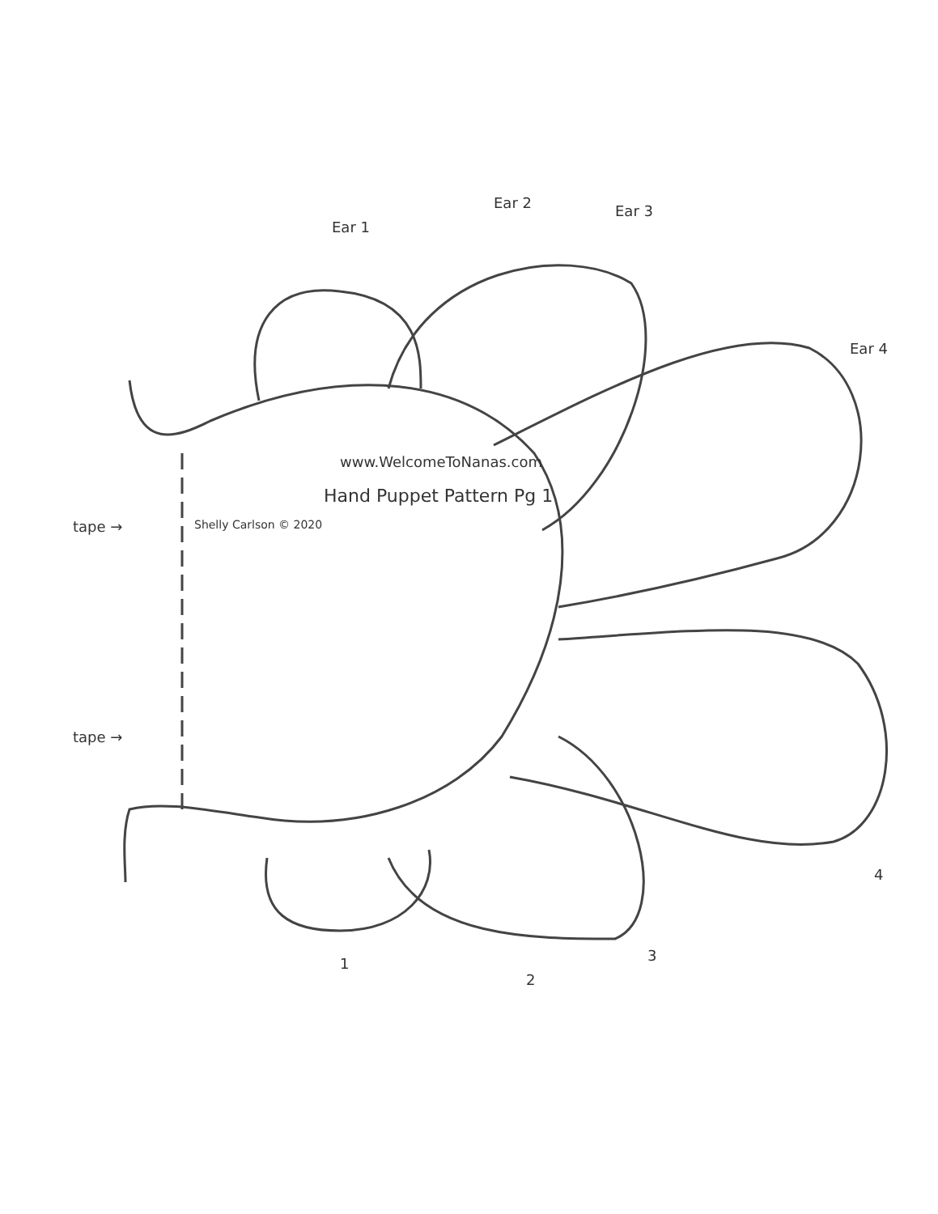Ear 1
Ear 2 Ear 3
Ear 4
www.WelcomeToNanas.com
Hand Puppet Pattern Pg 1
Shelly Carlson © 2020
tape →
tape →
1
2
3
4